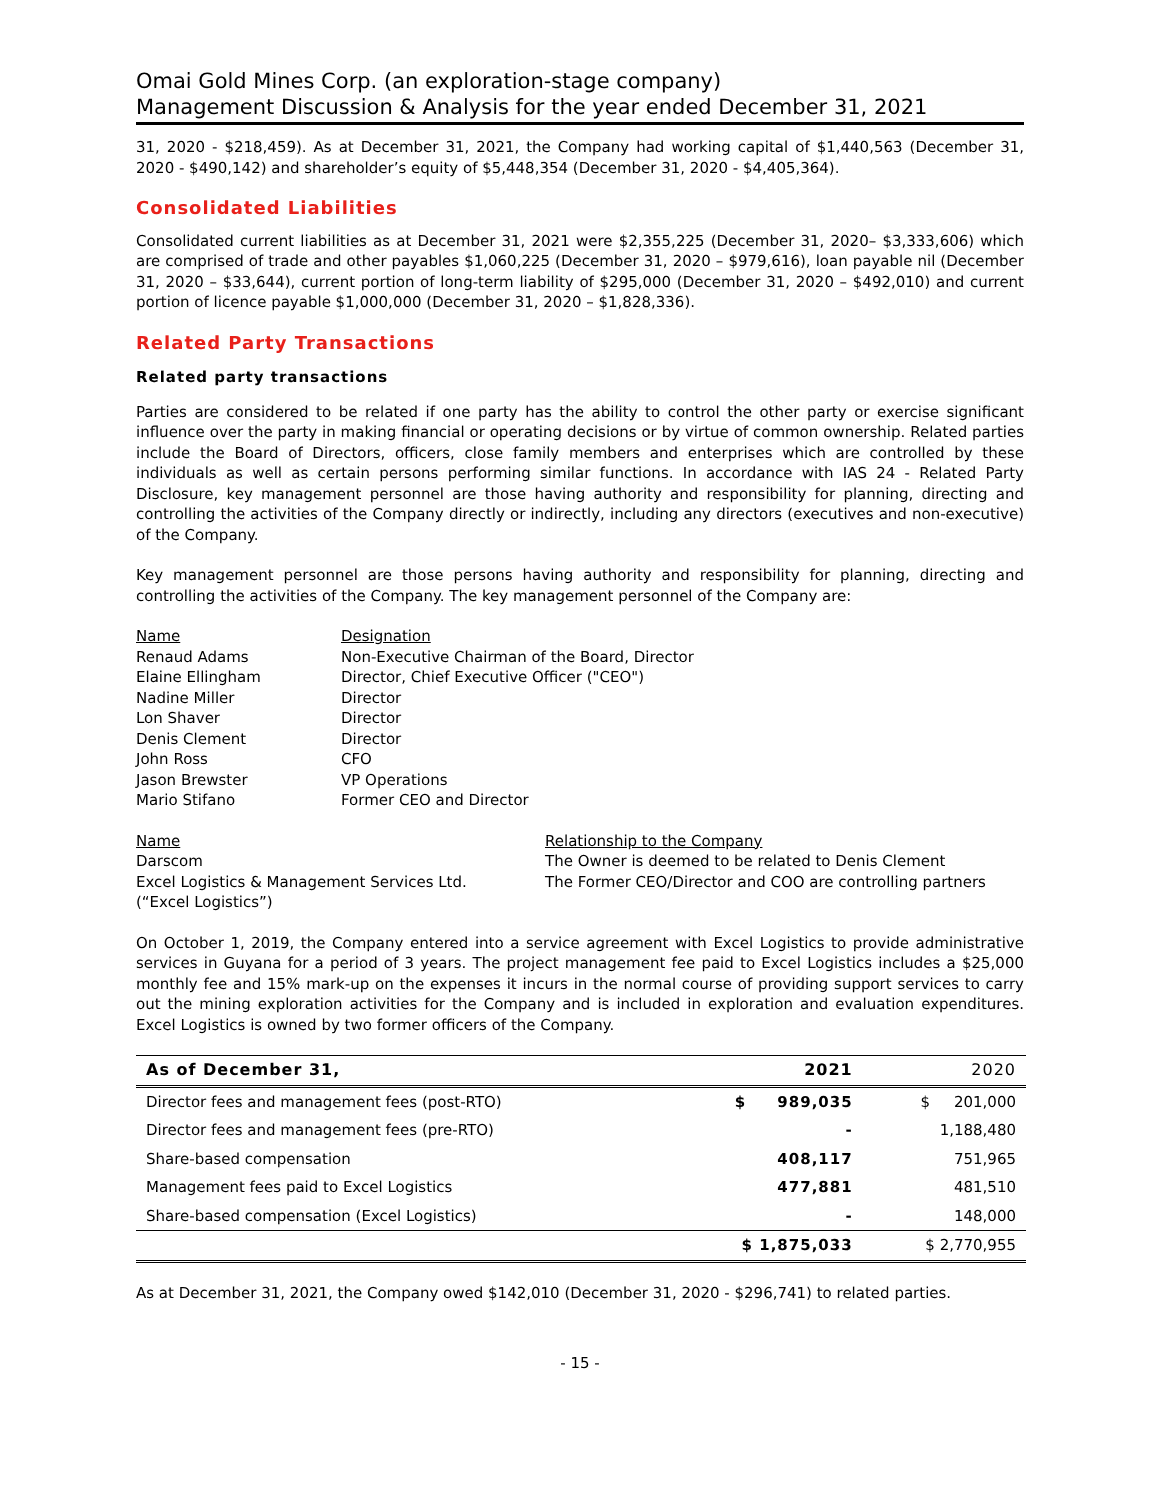Omai Gold Mines Corp. (an exploration-stage company)
Management Discussion & Analysis for the year ended December 31, 2021
31, 2020 - $218,459). As at December 31, 2021, the Company had working capital of $1,440,563 (December 31, 2020 - $490,142) and shareholder’s equity of $5,448,354 (December 31, 2020 - $4,405,364).
Consolidated Liabilities
Consolidated current liabilities as at December 31, 2021 were $2,355,225 (December 31, 2020– $3,333,606) which are comprised of trade and other payables $1,060,225 (December 31, 2020 – $979,616), loan payable nil (December 31, 2020 – $33,644), current portion of long-term liability of $295,000 (December 31, 2020 – $492,010) and current portion of licence payable $1,000,000 (December 31, 2020 – $1,828,336).
Related Party Transactions
Related party transactions
Parties are considered to be related if one party has the ability to control the other party or exercise significant influence over the party in making financial or operating decisions or by virtue of common ownership. Related parties include the Board of Directors, officers, close family members and enterprises which are controlled by these individuals as well as certain persons performing similar functions. In accordance with IAS 24 - Related Party Disclosure, key management personnel are those having authority and responsibility for planning, directing and controlling the activities of the Company directly or indirectly, including any directors (executives and non-executive) of the Company.
Key management personnel are those persons having authority and responsibility for planning, directing and controlling the activities of the Company. The key management personnel of the Company are:
Name
Designation
Renaud Adams
Non-Executive Chairman of the Board, Director
Elaine Ellingham
Director, Chief Executive Officer ("CEO")
Nadine Miller
Director
Lon Shaver
Director
Denis Clement
Director
John Ross
CFO
Jason Brewster
VP Operations
Mario Stifano
Former CEO and Director
Name
Relationship to the Company
Darscom
The Owner is deemed to be related to Denis Clement
Excel Logistics & Management Services Ltd.
(“Excel Logistics”)
The Former CEO/Director and COO are controlling partners
On October 1, 2019, the Company entered into a service agreement with Excel Logistics to provide administrative services in Guyana for a period of 3 years. The project management fee paid to Excel Logistics includes a $25,000 monthly fee and 15% mark-up on the expenses it incurs in the normal course of providing support services to carry out the mining exploration activities for the Company and is included in exploration and evaluation expenditures. Excel Logistics is owned by two former officers of the Company.
| As of December 31, | 2021 | 2020 |
| --- | --- | --- |
| Director fees and management fees (post-RTO) | $ 989,035 | $ 201,000 |
| Director fees and management fees (pre-RTO) | - | 1,188,480 |
| Share-based compensation | 408,117 | 751,965 |
| Management fees paid to Excel Logistics | 477,881 | 481,510 |
| Share-based compensation (Excel Logistics) | - | 148,000 |
| | $ 1,875,033 | $ 2,770,955 |
As at December 31, 2021, the Company owed $142,010 (December 31, 2020 - $296,741) to related parties.
- 15 -